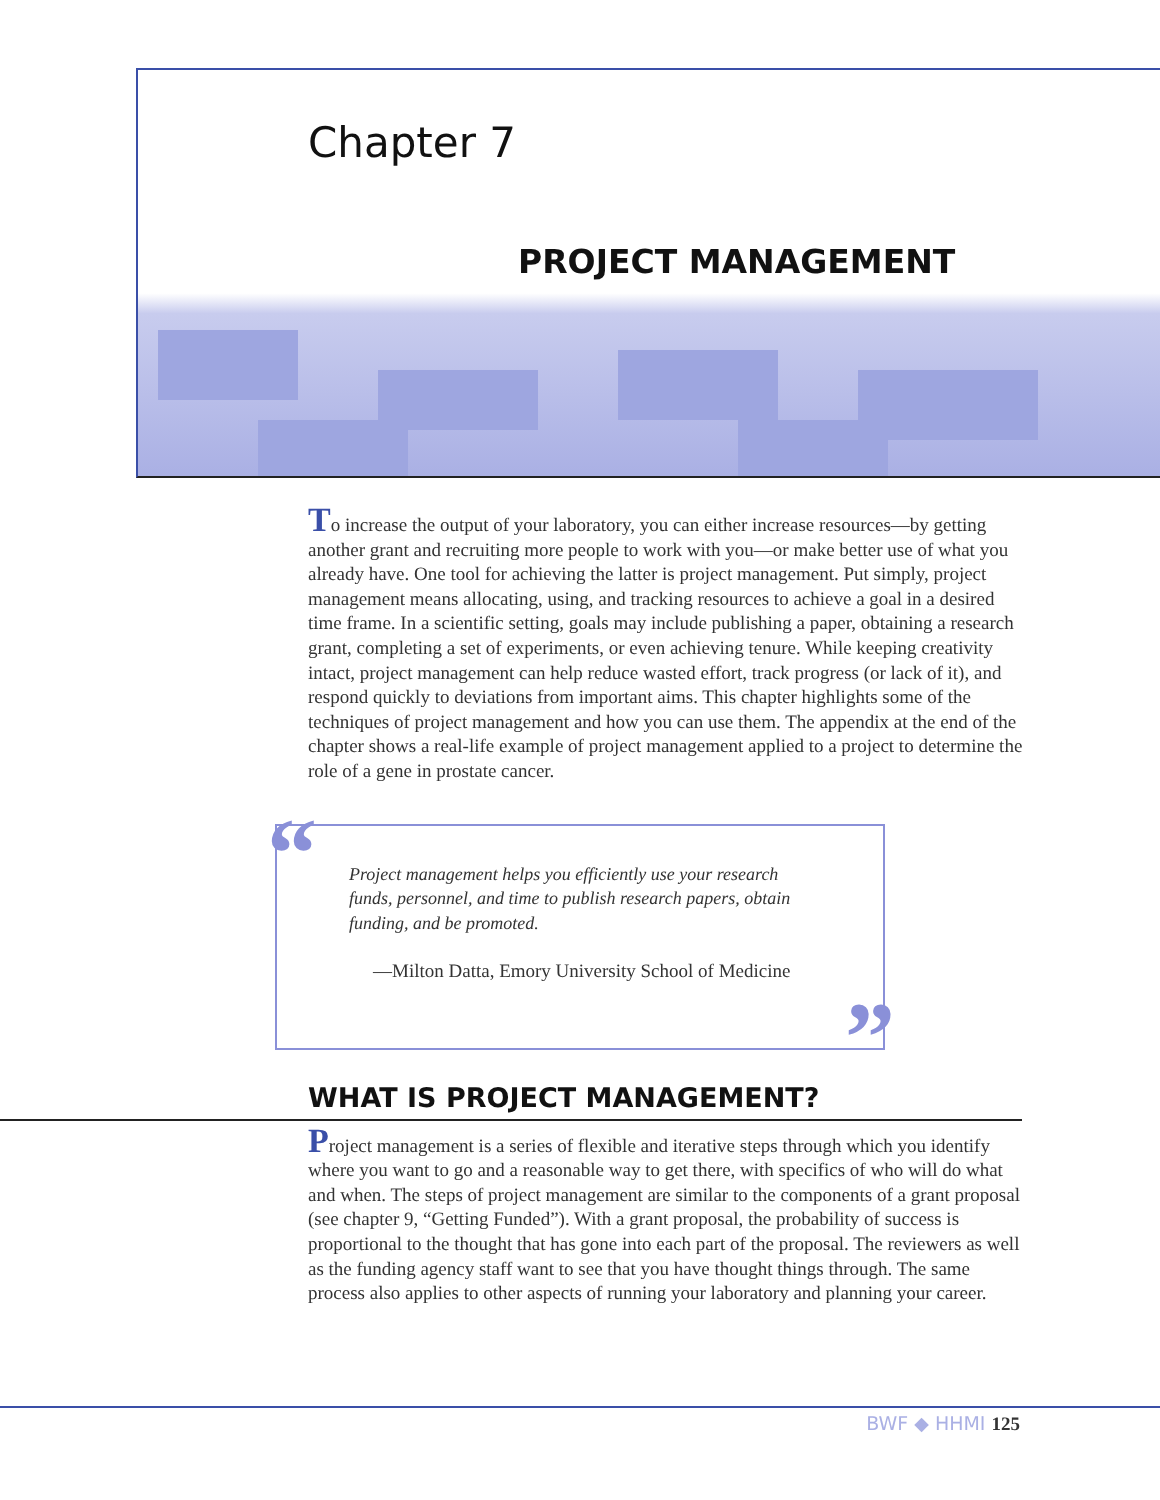Chapter 7
PROJECT MANAGEMENT
To increase the output of your laboratory, you can either increase resources—by getting another grant and recruiting more people to work with you—or make better use of what you already have. One tool for achieving the latter is project management. Put simply, project management means allocating, using, and tracking resources to achieve a goal in a desired time frame. In a scientific setting, goals may include publishing a paper, obtaining a research grant, completing a set of experiments, or even achieving tenure. While keeping creativity intact, project management can help reduce wasted effort, track progress (or lack of it), and respond quickly to deviations from important aims. This chapter highlights some of the techniques of project management and how you can use them. The appendix at the end of the chapter shows a real-life example of project management applied to a project to determine the role of a gene in prostate cancer.
“
Project management helps you efficiently use your research funds, personnel, and time to publish research papers, obtain funding, and be promoted.
—Milton Datta, Emory University School of Medicine
”
WHAT IS PROJECT MANAGEMENT?
Project management is a series of flexible and iterative steps through which you identify where you want to go and a reasonable way to get there, with specifics of who will do what and when. The steps of project management are similar to the components of a grant proposal (see chapter 9, “Getting Funded”). With a grant proposal, the probability of success is proportional to the thought that has gone into each part of the proposal. The reviewers as well as the funding agency staff want to see that you have thought things through. The same process also applies to other aspects of running your laboratory and planning your career.
BWF ◆ HHMI 125